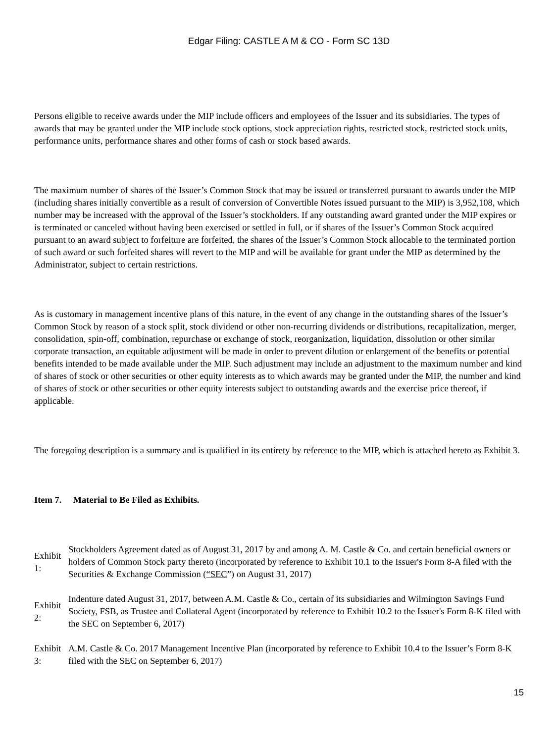Edgar Filing: CASTLE A M & CO - Form SC 13D
Persons eligible to receive awards under the MIP include officers and employees of the Issuer and its subsidiaries. The types of awards that may be granted under the MIP include stock options, stock appreciation rights, restricted stock, restricted stock units, performance units, performance shares and other forms of cash or stock based awards.
The maximum number of shares of the Issuer’s Common Stock that may be issued or transferred pursuant to awards under the MIP (including shares initially convertible as a result of conversion of Convertible Notes issued pursuant to the MIP) is 3,952,108, which number may be increased with the approval of the Issuer’s stockholders. If any outstanding award granted under the MIP expires or is terminated or canceled without having been exercised or settled in full, or if shares of the Issuer’s Common Stock acquired pursuant to an award subject to forfeiture are forfeited, the shares of the Issuer’s Common Stock allocable to the terminated portion of such award or such forfeited shares will revert to the MIP and will be available for grant under the MIP as determined by the Administrator, subject to certain restrictions.
As is customary in management incentive plans of this nature, in the event of any change in the outstanding shares of the Issuer’s Common Stock by reason of a stock split, stock dividend or other non-recurring dividends or distributions, recapitalization, merger, consolidation, spin-off, combination, repurchase or exchange of stock, reorganization, liquidation, dissolution or other similar corporate transaction, an equitable adjustment will be made in order to prevent dilution or enlargement of the benefits or potential benefits intended to be made available under the MIP. Such adjustment may include an adjustment to the maximum number and kind of shares of stock or other securities or other equity interests as to which awards may be granted under the MIP, the number and kind of shares of stock or other securities or other equity interests subject to outstanding awards and the exercise price thereof, if applicable.
The foregoing description is a summary and is qualified in its entirety by reference to the MIP, which is attached hereto as Exhibit 3.
Item 7. Material to Be Filed as Exhibits.
Exhibit 1:
Stockholders Agreement dated as of August 31, 2017 by and among A. M. Castle & Co. and certain beneficial owners or holders of Common Stock party thereto (incorporated by reference to Exhibit 10.1 to the Issuer's Form 8-A filed with the Securities & Exchange Commission (“SEC”) on August 31, 2017)
Exhibit 2:
Indenture dated August 31, 2017, between A.M. Castle & Co., certain of its subsidiaries and Wilmington Savings Fund Society, FSB, as Trustee and Collateral Agent (incorporated by reference to Exhibit 10.2 to the Issuer's Form 8-K filed with the SEC on September 6, 2017)
Exhibit 3:
A.M. Castle & Co. 2017 Management Incentive Plan (incorporated by reference to Exhibit 10.4 to the Issuer’s Form 8-K filed with the SEC on September 6, 2017)
15